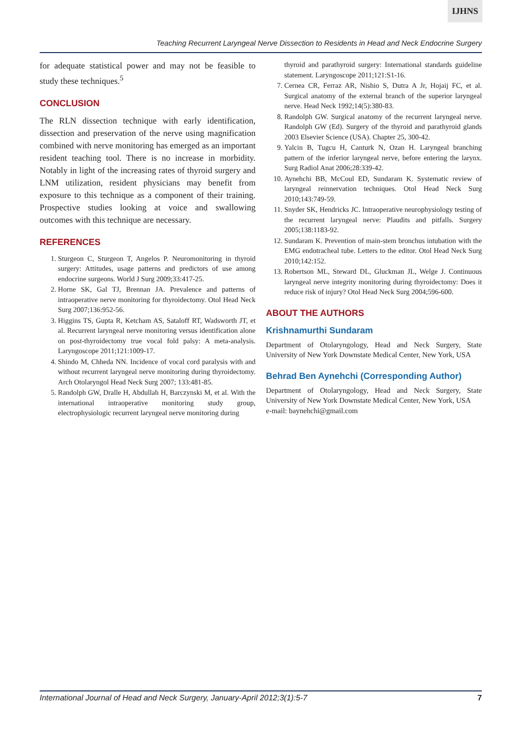IJHNS
Teaching Recurrent Laryngeal Nerve Dissection to Residents in Head and Neck Endocrine Surgery
for adequate statistical power and may not be feasible to study these techniques.<sup>5</sup>
CONCLUSION
The RLN dissection technique with early identification, dissection and preservation of the nerve using magnification combined with nerve monitoring has emerged as an important resident teaching tool. There is no increase in morbidity. Notably in light of the increasing rates of thyroid surgery and LNM utilization, resident physicians may benefit from exposure to this technique as a component of their training. Prospective studies looking at voice and swallowing outcomes with this technique are necessary.
REFERENCES
1. Sturgeon C, Sturgeon T, Angelos P. Neuromonitoring in thyroid surgery: Attitudes, usage patterns and predictors of use among endocrine surgeons. World J Surg 2009;33:417-25.
2. Horne SK, Gal TJ, Brennan JA. Prevalence and patterns of intraoperative nerve monitoring for thyroidectomy. Otol Head Neck Surg 2007;136:952-56.
3. Higgins TS, Gupta R, Ketcham AS, Sataloff RT, Wadsworth JT, et al. Recurrent laryngeal nerve monitoring versus identification alone on post-thyroidectomy true vocal fold palsy: A meta-analysis. Laryngoscope 2011;121:1009-17.
4. Shindo M, Chheda NN. Incidence of vocal cord paralysis with and without recurrent laryngeal nerve monitoring during thyroidectomy. Arch Otolaryngol Head Neck Surg 2007; 133:481-85.
5. Randolph GW, Dralle H, Abdullah H, Barczynski M, et al. With the international intraoperative monitoring study group, electrophysiologic recurrent laryngeal nerve monitoring during
thyroid and parathyroid surgery: International standards guideline statement. Laryngoscope 2011;121:S1-16.
7. Cernea CR, Ferraz AR, Nishio S, Dutra A Jr, Hojaij FC, et al. Surgical anatomy of the external branch of the superior laryngeal nerve. Head Neck 1992;14(5):380-83.
8. Randolph GW. Surgical anatomy of the recurrent laryngeal nerve. Randolph GW (Ed). Surgery of the thyroid and parathyroid glands 2003 Elsevier Science (USA). Chapter 25, 300-42.
9. Yalcin B, Tugcu H, Canturk N, Ozan H. Laryngeal branching pattern of the inferior laryngeal nerve, before entering the larynx. Surg Radiol Anat 2006;28:339-42.
10. Aynehchi BB, McCoul ED, Sundaram K. Systematic review of laryngeal reinnervation techniques. Otol Head Neck Surg 2010;143:749-59.
11. Snyder SK, Hendricks JC. Intraoperative neurophysiology testing of the recurrent laryngeal nerve: Plaudits and pitfalls. Surgery 2005;138:1183-92.
12. Sundaram K. Prevention of main-stem bronchus intubation with the EMG endotracheal tube. Letters to the editor. Otol Head Neck Surg 2010;142:152.
13. Robertson ML, Steward DL, Gluckman JL, Welge J. Continuous laryngeal nerve integrity monitoring during thyroidectomy: Does it reduce risk of injury? Otol Head Neck Surg 2004;596-600.
ABOUT THE AUTHORS
Krishnamurthi Sundaram
Department of Otolaryngology, Head and Neck Surgery, State University of New York Downstate Medical Center, New York, USA
Behrad Ben Aynehchi (Corresponding Author)
Department of Otolaryngology, Head and Neck Surgery, State University of New York Downstate Medical Center, New York, USA
e-mail: baynehchi@gmail.com
International Journal of Head and Neck Surgery, January-April 2012;3(1):5-7 7